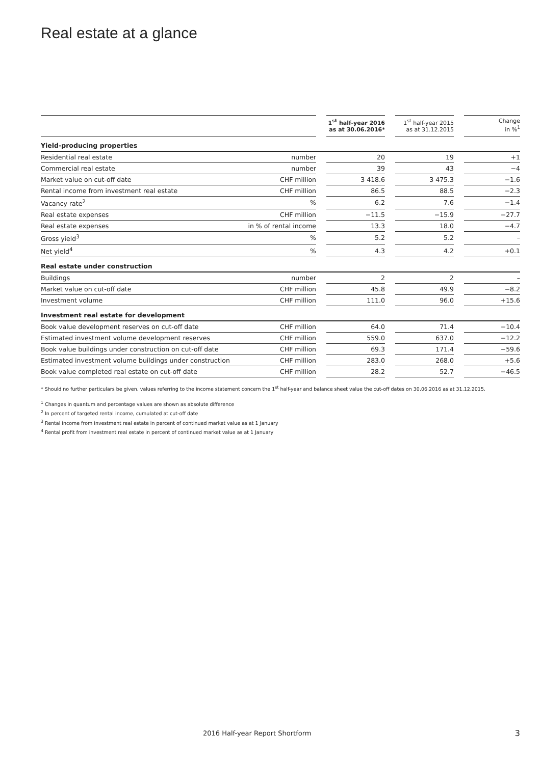Real estate at a glance
| | | | 1<sup>st</sup> half-year 2016 as at 30.06.2016* | | 1<sup>st</sup> half-year 2015 as at 31.12.2015 | | Change in %<sup>1</sup> |
| --- | --- | --- | --- | --- | --- | --- | --- |
| Yield-producing properties | | | | | | | |
| Residential real estate | number | | 20 | | 19 | | +1 |
| Commercial real estate | number | | 39 | | 43 | | −4 |
| Market value on cut-off date | CHF million | | 3 418.6 | | 3 475.3 | | −1.6 |
| Rental income from investment real estate | CHF million | | 86.5 | | 88.5 | | −2.3 |
| Vacancy rate<sup>2</sup> | % | | 6.2 | | 7.6 | | −1.4 |
| Real estate expenses | CHF million | | −11.5 | | −15.9 | | −27.7 |
| Real estate expenses | in % of rental income | | 13.3 | | 18.0 | | −4.7 |
| Gross yield<sup>3</sup> | % | | 5.2 | | 5.2 | | – |
| Net yield<sup>4</sup> | % | | 4.3 | | 4.2 | | +0.1 |
| Real estate under construction | | | | | | | |
| Buildings | number | | 2 | | 2 | | – |
| Market value on cut-off date | CHF million | | 45.8 | | 49.9 | | −8.2 |
| Investment volume | CHF million | | 111.0 | | 96.0 | | +15.6 |
| Investment real estate for development | | | | | | | |
| Book value development reserves on cut-off date | CHF million | | 64.0 | | 71.4 | | −10.4 |
| Estimated investment volume development reserves | CHF million | | 559.0 | | 637.0 | | −12.2 |
| Book value buildings under construction on cut-off date | CHF million | | 69.3 | | 171.4 | | −59.6 |
| Estimated investment volume buildings under construction | CHF million | | 283.0 | | 268.0 | | +5.6 |
| Book value completed real estate on cut-off date | CHF million | | 28.2 | | 52.7 | | −46.5 |
* Should no further particulars be given, values referring to the income statement concern the 1<sup>st</sup> half-year and balance sheet value the cut-off dates on 30.06.2016 as at 31.12.2015.
<sup>1</sup> Changes in quantum and percentage values are shown as absolute difference
<sup>2</sup> In percent of targeted rental income, cumulated at cut-off date
<sup>3</sup> Rental income from investment real estate in percent of continued market value as at 1 January
<sup>4</sup> Rental profit from investment real estate in percent of continued market value as at 1 January
2016 Half-year Report Shortform
3